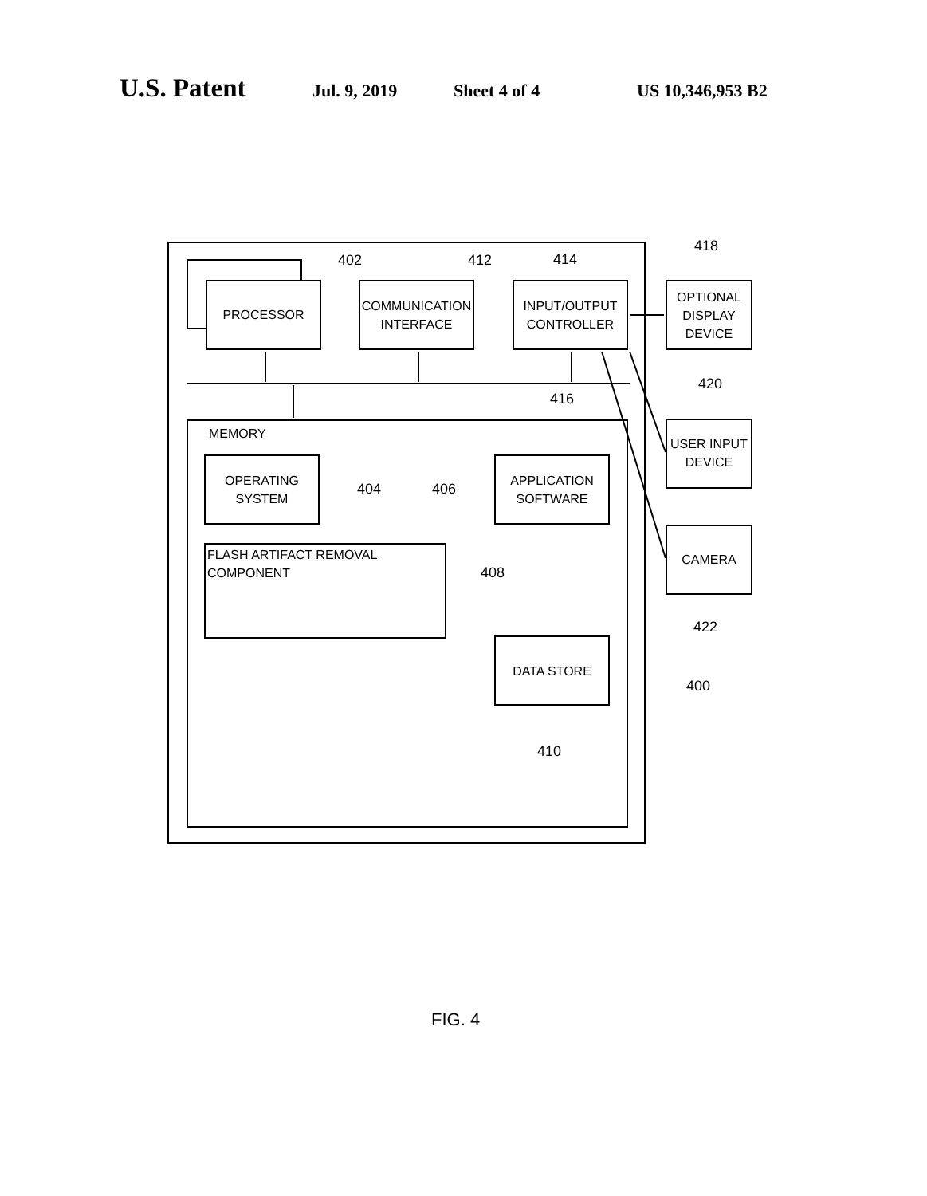U.S. Patent
Jul. 9, 2019 Sheet 4 of 4 US 10,346,953 B2
PROCESSOR
COMMUNICATION INTERFACE
INPUT/OUTPUT CONTROLLER
OPTIONAL DISPLAY DEVICE
USER INPUT DEVICE
CAMERA
MEMORY
OPERATING SYSTEM
APPLICATION SOFTWARE
FLASH ARTIFACT REMOVAL
COMPONENT
DATA STORE
402 412 414
418
416
420
404 406
408
422
400
410
FIG. 4